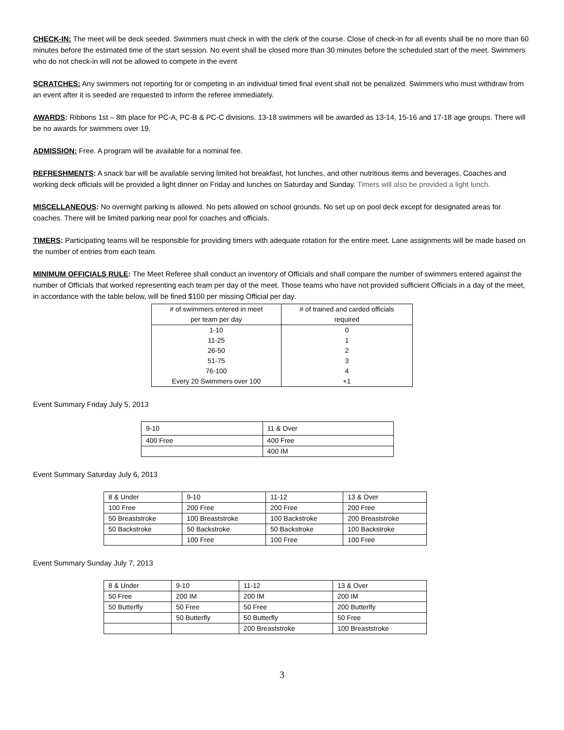CHECK-IN: The meet will be deck seeded. Swimmers must check in with the clerk of the course. Close of check-in for all events shall be no more than 60 minutes before the estimated time of the start session. No event shall be closed more than 30 minutes before the scheduled start of the meet. Swimmers who do not check-in will not be allowed to compete in the event
SCRATCHES: Any swimmers not reporting for or competing in an individual timed final event shall not be penalized. Swimmers who must withdraw from an event after it is seeded are requested to inform the referee immediately.
AWARDS: Ribbons 1st – 8th place for PC-A, PC-B & PC-C divisions. 13-18 swimmers will be awarded as 13-14, 15-16 and 17-18 age groups. There will be no awards for swimmers over 19.
ADMISSION: Free. A program will be available for a nominal fee.
REFRESHMENTS: A snack bar will be available serving limited hot breakfast, hot lunches, and other nutritious items and beverages. Coaches and working deck officials will be provided a light dinner on Friday and lunches on Saturday and Sunday. Timers will also be provided a light lunch.
MISCELLANEOUS: No overnight parking is allowed. No pets allowed on school grounds. No set up on pool deck except for designated areas for coaches. There will be limited parking near pool for coaches and officials.
TIMERS: Participating teams will be responsible for providing timers with adequate rotation for the entire meet. Lane assignments will be made based on the number of entries from each team.
MINIMUM OFFICIALS RULE: The Meet Referee shall conduct an inventory of Officials and shall compare the number of swimmers entered against the number of Officials that worked representing each team per day of the meet. Those teams who have not provided sufficient Officials in a day of the meet, in accordance with the table below, will be fined $100 per missing Official per day.
| # of swimmers entered in meet per team per day | # of trained and carded officials required |
| --- | --- |
| 1-10 | 0 |
| 11-25 | 1 |
| 26-50 | 2 |
| 51-75 | 3 |
| 76-100 | 4 |
| Every 20 Swimmers over 100 | +1 |
Event Summary Friday July 5, 2013
| 9-10 | 11 & Over |
| 400 Free | 400 Free |
| | 400 IM |
Event Summary Saturday July 6, 2013
| 8 & Under | 9-10 | 11-12 | 13 & Over |
| 100 Free | 200 Free | 200 Free | 200 Free |
| 50 Breaststroke | 100 Breaststroke | 100 Backstroke | 200 Breaststroke |
| 50 Backstroke | 50 Backstroke | 50 Backstroke | 100 Backstroke |
| | 100 Free | 100 Free | 100 Free |
Event Summary Sunday July 7, 2013
| 8 & Under | 9-10 | 11-12 | 13 & Over |
| 50 Free | 200 IM | 200 IM | 200 IM |
| 50 Butterfly | 50 Free | 50 Free | 200 Butterfly |
| | 50 Butterfly | 50 Butterfly | 50 Free |
| | | 200 Breaststroke | 100 Breaststroke |
3